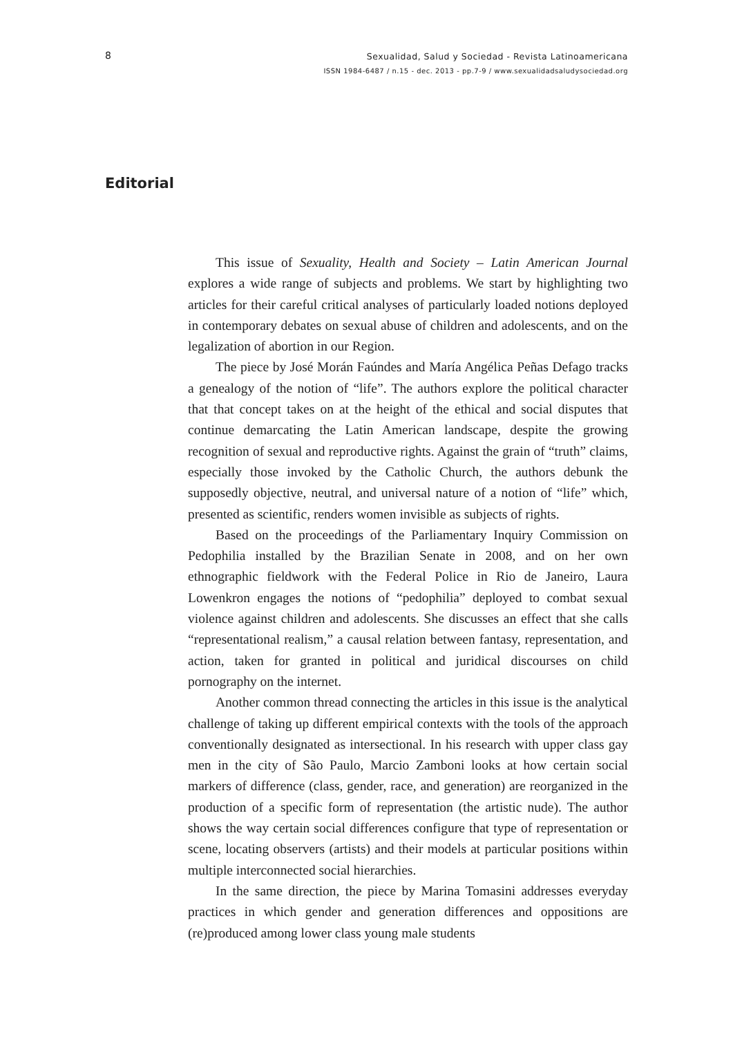8
Sexualidad, Salud y Sociedad - Revista Latinoamericana
ISSN 1984-6487 / n.15 - dec. 2013 - pp.7-9 / www.sexualidadsaludysociedad.org
Editorial
This issue of Sexuality, Health and Society – Latin American Journal explores a wide range of subjects and problems. We start by highlighting two articles for their careful critical analyses of particularly loaded notions deployed in contemporary debates on sexual abuse of children and adolescents, and on the legalization of abortion in our Region.
The piece by José Morán Faúndes and María Angélica Peñas Defago tracks a genealogy of the notion of “life”. The authors explore the political character that that concept takes on at the height of the ethical and social disputes that continue demarcating the Latin American landscape, despite the growing recognition of sexual and reproductive rights. Against the grain of “truth” claims, especially those invoked by the Catholic Church, the authors debunk the supposedly objective, neutral, and universal nature of a notion of “life” which, presented as scientific, renders women invisible as subjects of rights.
Based on the proceedings of the Parliamentary Inquiry Commission on Pedophilia installed by the Brazilian Senate in 2008, and on her own ethnographic fieldwork with the Federal Police in Rio de Janeiro, Laura Lowenkron engages the notions of “pedophilia” deployed to combat sexual violence against children and adolescents. She discusses an effect that she calls “representational realism,” a causal relation between fantasy, representation, and action, taken for granted in political and juridical discourses on child pornography on the internet.
Another common thread connecting the articles in this issue is the analytical challenge of taking up different empirical contexts with the tools of the approach conventionally designated as intersectional. In his research with upper class gay men in the city of São Paulo, Marcio Zamboni looks at how certain social markers of difference (class, gender, race, and generation) are reorganized in the production of a specific form of representation (the artistic nude). The author shows the way certain social differences configure that type of representation or scene, locating observers (artists) and their models at particular positions within multiple interconnected social hierarchies.
In the same direction, the piece by Marina Tomasini addresses everyday practices in which gender and generation differences and oppositions are (re)produced among lower class young male students